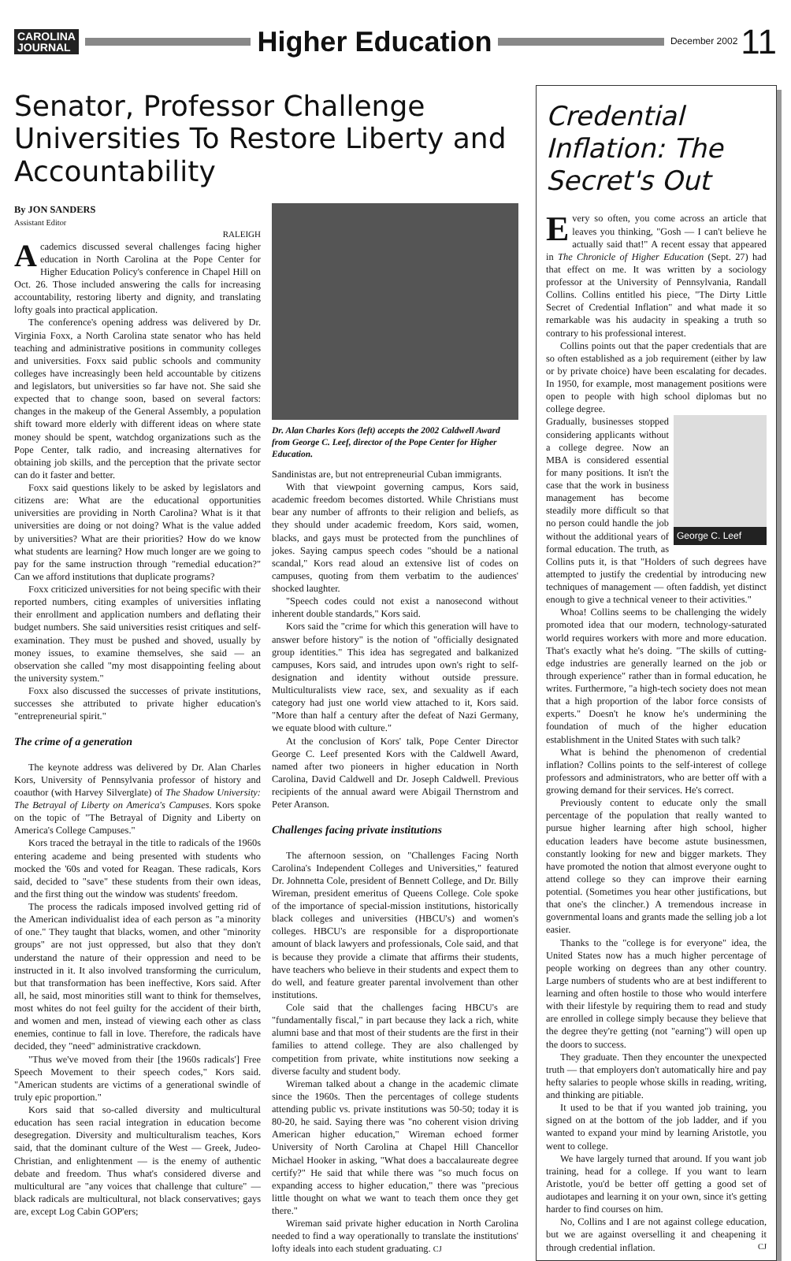CAROLINA
JOURNAL Higher Education December 2002 11
Senator, Professor Challenge Universities To Restore Liberty and Accountability
By JON SANDERS
Assistant Editor
RALEIGH
Academics discussed several challenges facing higher education in North Carolina at the Pope Center for Higher Education Policy's conference in Chapel Hill on Oct. 26. Those included answering the calls for increasing accountability, restoring liberty and dignity, and translating lofty goals into practical application.
The conference's opening address was delivered by Dr. Virginia Foxx, a North Carolina state senator who has held teaching and administrative positions in community colleges and universities. Foxx said public schools and community colleges have increasingly been held accountable by citizens and legislators, but universities so far have not. She said she expected that to change soon, based on several factors: changes in the makeup of the General Assembly, a population shift toward more elderly with different ideas on where state money should be spent, watchdog organizations such as the Pope Center, talk radio, and increasing alternatives for obtaining job skills, and the perception that the private sector can do it faster and better.
Foxx said questions likely to be asked by legislators and citizens are: What are the educational opportunities universities are providing in North Carolina? What is it that universities are doing or not doing? What is the value added by universities? What are their priorities? How do we know what students are learning? How much longer are we going to pay for the same instruction through "remedial education?" Can we afford institutions that duplicate programs?
Foxx criticized universities for not being specific with their reported numbers, citing examples of universities inflating their enrollment and application numbers and deflating their budget numbers. She said universities resist critiques and self-examination. They must be pushed and shoved, usually by money issues, to examine themselves, she said — an observation she called "my most disappointing feeling about the university system."
Foxx also discussed the successes of private institutions, successes she attributed to private higher education's "entrepreneurial spirit."
The crime of a generation
The keynote address was delivered by Dr. Alan Charles Kors, University of Pennsylvania professor of history and coauthor (with Harvey Silverglate) of The Shadow University: The Betrayal of Liberty on America's Campuses. Kors spoke on the topic of "The Betrayal of Dignity and Liberty on America's College Campuses."
Kors traced the betrayal in the title to radicals of the 1960s entering academe and being presented with students who mocked the '60s and voted for Reagan. These radicals, Kors said, decided to "save" these students from their own ideas, and the first thing out the window was students' freedom.
The process the radicals imposed involved getting rid of the American individualist idea of each person as "a minority of one." They taught that blacks, women, and other "minority groups" are not just oppressed, but also that they don't understand the nature of their oppression and need to be instructed in it. It also involved transforming the curriculum, but that transformation has been ineffective, Kors said. After all, he said, most minorities still want to think for themselves, most whites do not feel guilty for the accident of their birth, and women and men, instead of viewing each other as class enemies, continue to fall in love. Therefore, the radicals have decided, they "need" administrative crackdown.
"Thus we've moved from their [the 1960s radicals'] Free Speech Movement to their speech codes," Kors said. "American students are victims of a generational swindle of truly epic proportion."
Kors said that so-called diversity and multicultural education has seen racial integration in education become desegregation. Diversity and multiculturalism teaches, Kors said, that the dominant culture of the West — Greek, Judeo-Christian, and enlightenment — is the enemy of authentic debate and freedom. Thus what's considered diverse and multicultural are "any voices that challenge that culture" — black radicals are multicultural, not black conservatives; gays are, except Log Cabin GOP'ers;
Dr. Alan Charles Kors (left) accepts the 2002 Caldwell Award from George C. Leef, director of the Pope Center for Higher Education.
Sandinistas are, but not entrepreneurial Cuban immigrants.
With that viewpoint governing campus, Kors said, academic freedom becomes distorted. While Christians must bear any number of affronts to their religion and beliefs, as they should under academic freedom, Kors said, women, blacks, and gays must be protected from the punchlines of jokes. Saying campus speech codes "should be a national scandal," Kors read aloud an extensive list of codes on campuses, quoting from them verbatim to the audiences' shocked laughter.
"Speech codes could not exist a nanosecond without inherent double standards," Kors said.
Kors said the "crime for which this generation will have to answer before history" is the notion of "officially designated group identities." This idea has segregated and balkanized campuses, Kors said, and intrudes upon own's right to self-designation and identity without outside pressure. Multiculturalists view race, sex, and sexuality as if each category had just one world view attached to it, Kors said. "More than half a century after the defeat of Nazi Germany, we equate blood with culture."
At the conclusion of Kors' talk, Pope Center Director George C. Leef presented Kors with the Caldwell Award, named after two pioneers in higher education in North Carolina, David Caldwell and Dr. Joseph Caldwell. Previous recipients of the annual award were Abigail Thernstrom and Peter Aranson.
Challenges facing private institutions
The afternoon session, on "Challenges Facing North Carolina's Independent Colleges and Universities," featured Dr. Johnnetta Cole, president of Bennett College, and Dr. Billy Wireman, president emeritus of Queens College. Cole spoke of the importance of special-mission institutions, historically black colleges and universities (HBCU's) and women's colleges. HBCU's are responsible for a disproportionate amount of black lawyers and professionals, Cole said, and that is because they provide a climate that affirms their students, have teachers who believe in their students and expect them to do well, and feature greater parental involvement than other institutions.
Cole said that the challenges facing HBCU's are "fundamentally fiscal," in part because they lack a rich, white alumni base and that most of their students are the first in their families to attend college. They are also challenged by competition from private, white institutions now seeking a diverse faculty and student body.
Wireman talked about a change in the academic climate since the 1960s. Then the percentages of college students attending public vs. private institutions was 50-50; today it is 80-20, he said. Saying there was "no coherent vision driving American higher education," Wireman echoed former University of North Carolina at Chapel Hill Chancellor Michael Hooker in asking, "What does a baccalaureate degree certify?" He said that while there was "so much focus on expanding access to higher education," there was "precious little thought on what we want to teach them once they get there."
Wireman said private higher education in North Carolina needed to find a way operationally to translate the institutions' lofty ideals into each student graduating. CJ
Credential Inflation: The Secret's Out
Every so often, you come across an article that leaves you thinking, "Gosh — I can't believe he actually said that!" A recent essay that appeared in The Chronicle of Higher Education (Sept. 27) had that effect on me. It was written by a sociology professor at the University of Pennsylvania, Randall Collins. Collins entitled his piece, "The Dirty Little Secret of Credential Inflation" and what made it so remarkable was his audacity in speaking a truth so contrary to his professional interest.
Collins points out that the paper credentials that are so often established as a job requirement (either by law or by private choice) have been escalating for decades. In 1950, for example, most management positions were open to people with high school diplomas but no college degree.
George C. Leef
Gradually, businesses stopped considering applicants without a college degree. Now an MBA is considered essential for many positions. It isn't the case that the work in business management has become steadily more difficult so that no person could handle the job without the additional years of formal education. The truth, as Collins puts it, is that "Holders of such degrees have attempted to justify the credential by introducing new techniques of management — often faddish, yet distinct enough to give a technical veneer to their activities."
Whoa! Collins seems to be challenging the widely promoted idea that our modern, technology-saturated world requires workers with more and more education. That's exactly what he's doing. "The skills of cutting-edge industries are generally learned on the job or through experience" rather than in formal education, he writes. Furthermore, "a high-tech society does not mean that a high proportion of the labor force consists of experts." Doesn't he know he's undermining the foundation of much of the higher education establishment in the United States with such talk?
What is behind the phenomenon of credential inflation? Collins points to the self-interest of college professors and administrators, who are better off with a growing demand for their services. He's correct.
Previously content to educate only the small percentage of the population that really wanted to pursue higher learning after high school, higher education leaders have become astute businessmen, constantly looking for new and bigger markets. They have promoted the notion that almost everyone ought to attend college so they can improve their earning potential. (Sometimes you hear other justifications, but that one's the clincher.) A tremendous increase in governmental loans and grants made the selling job a lot easier.
Thanks to the "college is for everyone" idea, the United States now has a much higher percentage of people working on degrees than any other country. Large numbers of students who are at best indifferent to learning and often hostile to those who would interfere with their lifestyle by requiring them to read and study are enrolled in college simply because they believe that the degree they're getting (not "earning") will open up the doors to success.
They graduate. Then they encounter the unexpected truth — that employers don't automatically hire and pay hefty salaries to people whose skills in reading, writing, and thinking are pitiable.
It used to be that if you wanted job training, you signed on at the bottom of the job ladder, and if you wanted to expand your mind by learning Aristotle, you went to college.
We have largely turned that around. If you want job training, head for a college. If you want to learn Aristotle, you'd be better off getting a good set of audiotapes and learning it on your own, since it's getting harder to find courses on him.
No, Collins and I are not against college education, but we are against overselling it and cheapening it through credential inflation. CJ